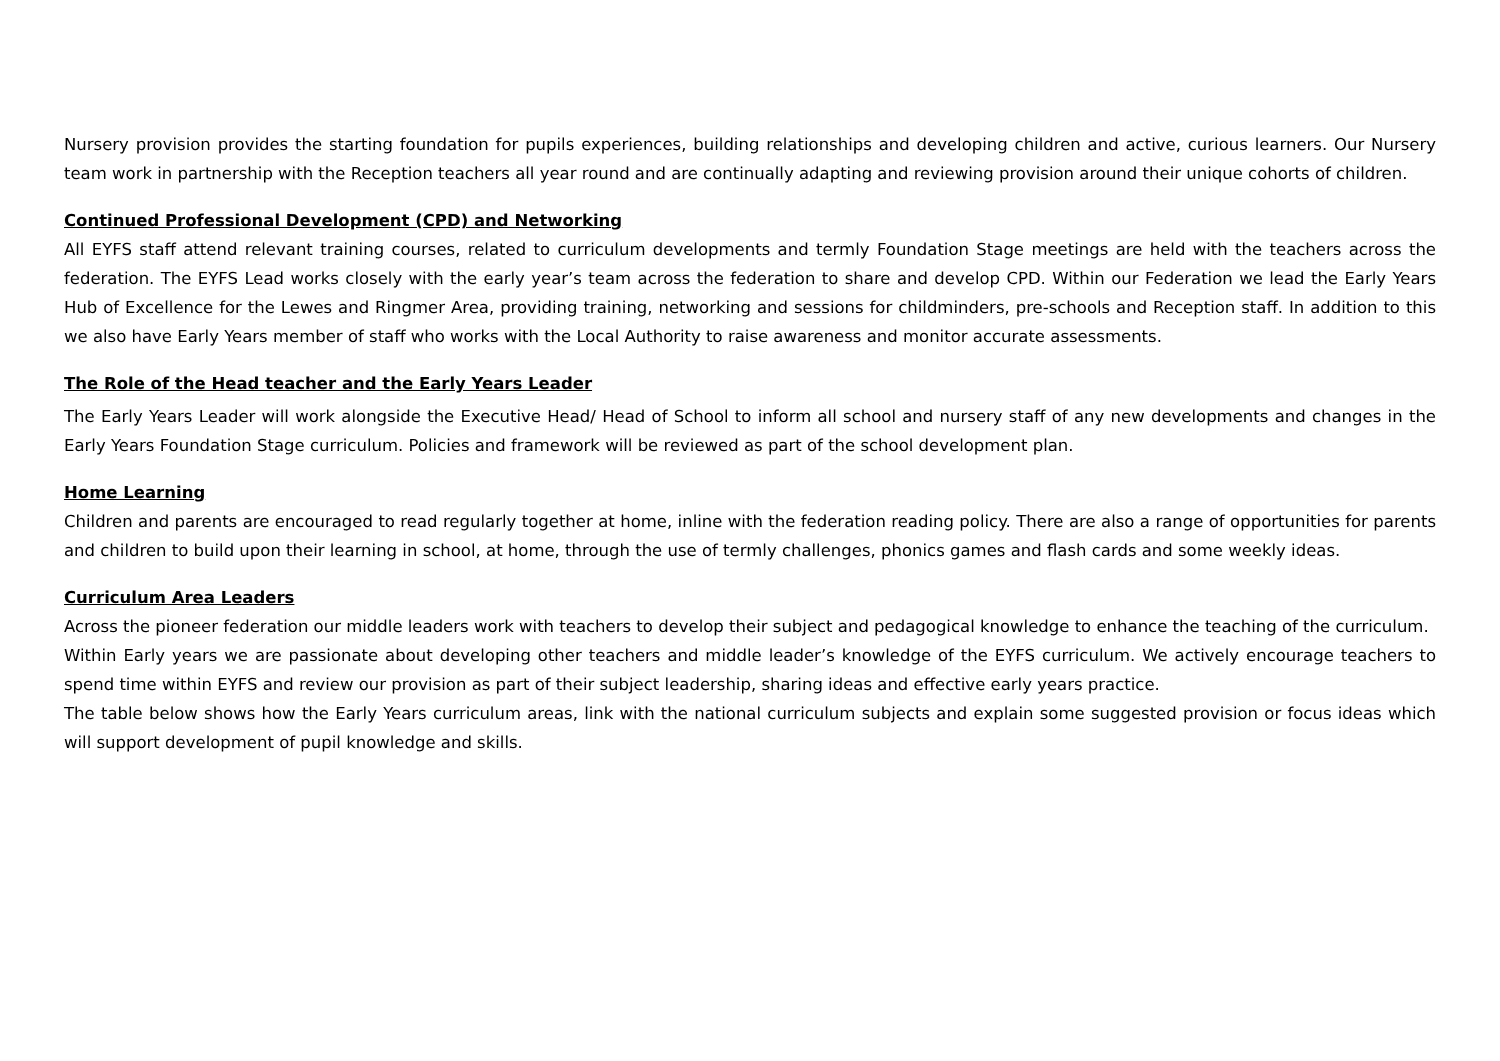Nursery provision provides the starting foundation for pupils experiences, building relationships and developing children and active, curious learners. Our Nursery team work in partnership with the Reception teachers all year round and are continually adapting and reviewing provision around their unique cohorts of children.
Continued Professional Development (CPD) and Networking
All EYFS staff attend relevant training courses, related to curriculum developments and termly Foundation Stage meetings are held with the teachers across the federation. The EYFS Lead works closely with the early year’s team across the federation to share and develop CPD. Within our Federation we lead the Early Years Hub of Excellence for the Lewes and Ringmer Area, providing training, networking and sessions for childminders, pre-schools and Reception staff. In addition to this we also have Early Years member of staff who works with the Local Authority to raise awareness and monitor accurate assessments.
The Role of the Head teacher and the Early Years Leader
The Early Years Leader will work alongside the Executive Head/ Head of School to inform all school and nursery staff of any new developments and changes in the Early Years Foundation Stage curriculum. Policies and framework will be reviewed as part of the school development plan.
Home Learning
Children and parents are encouraged to read regularly together at home, inline with the federation reading policy. There are also a range of opportunities for parents and children to build upon their learning in school, at home, through the use of termly challenges, phonics games and flash cards and some weekly ideas.
Curriculum Area Leaders
Across the pioneer federation our middle leaders work with teachers to develop their subject and pedagogical knowledge to enhance the teaching of the curriculum.
Within Early years we are passionate about developing other teachers and middle leader’s knowledge of the EYFS curriculum. We actively encourage teachers to spend time within EYFS and review our provision as part of their subject leadership, sharing ideas and effective early years practice.
The table below shows how the Early Years curriculum areas, link with the national curriculum subjects and explain some suggested provision or focus ideas which will support development of pupil knowledge and skills.